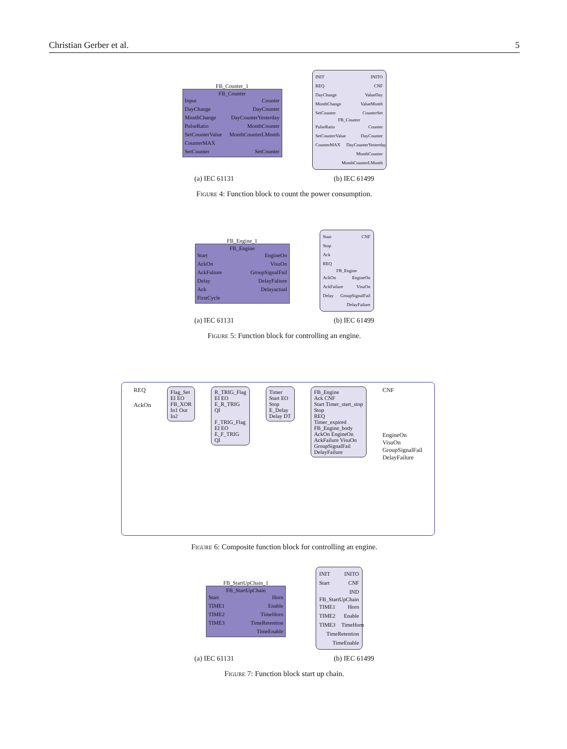Christian Gerber et al. 5
FB_Counter_1
FB_Counter
Input Counter
DayChange DayCounter
MonthChange DayCounterYesterday
PulseRatio MonthCounter
SetCounterValue MonthCounterLMonth
CounterMAX
SetCounter SetCounter
INIT INITO
REQ CNF
DayChange ValueDay
MonthChange ValueMonth
SetCounter CounterSet
FB_Counter
PulseRatio Counter
SetCounterValue DayCounter
CounterMAX DayCounterYesterday
MonthCounter
MonthCounterLMonth
(a) IEC 61131 (b) IEC 61499
Figure 4: Function block to count the power consumption.
FB_Engine_1
FB_Engine
Start EngineOn
AckOn VisuOn
AckFaliure GroupSignalFail
Delay DelayFaliure
Ack Delayactual
FirstCycle
Start CNF
Stop
Ack
REQ
FB_Engine
AckOn EngineOn
AckFailure VisuOn
Delay GroupSignalFail
DelayFailure
(a) IEC 61131 (b) IEC 61499
Figure 5: Function block for controlling an engine.
REQ
AckOn
Flag_Set
EI EO
FB_XOR
In1 Out
In2
R_TRIG_Flag
EI EO
E_R_TRIG
QI
F_TRIG_Flag
EI EO
E_F_TRIG
QI
Timer
Start EO
Stop
E_Delay
Delay DT
FB_Engine
Ack CNF
Start Timer_start_stop
Stop
REQ
Timer_expired
FB_Engine_body
AckOn EngineOn
AckFailure VisuOn
GroupSignalFail
DelayFailure
CNF
EngineOn
VisuOn
GroupSignalFail
DelayFailure
Figure 6: Composite function block for controlling an engine.
FB_StartUpChain_1
FB_StartUpChain
Start Horn
TIME1 Enable
TIME2 TimeHorn
TIME3 TimeRetention
TimeEnable
INIT INITO
Start CNF
IND
FB_StartUpChain
TIME1 Horn
TIME2 Enable
TIME3 TimeHorn
TimeRetention
TimeEnable
(a) IEC 61131 (b) IEC 61499
Figure 7: Function block start up chain.